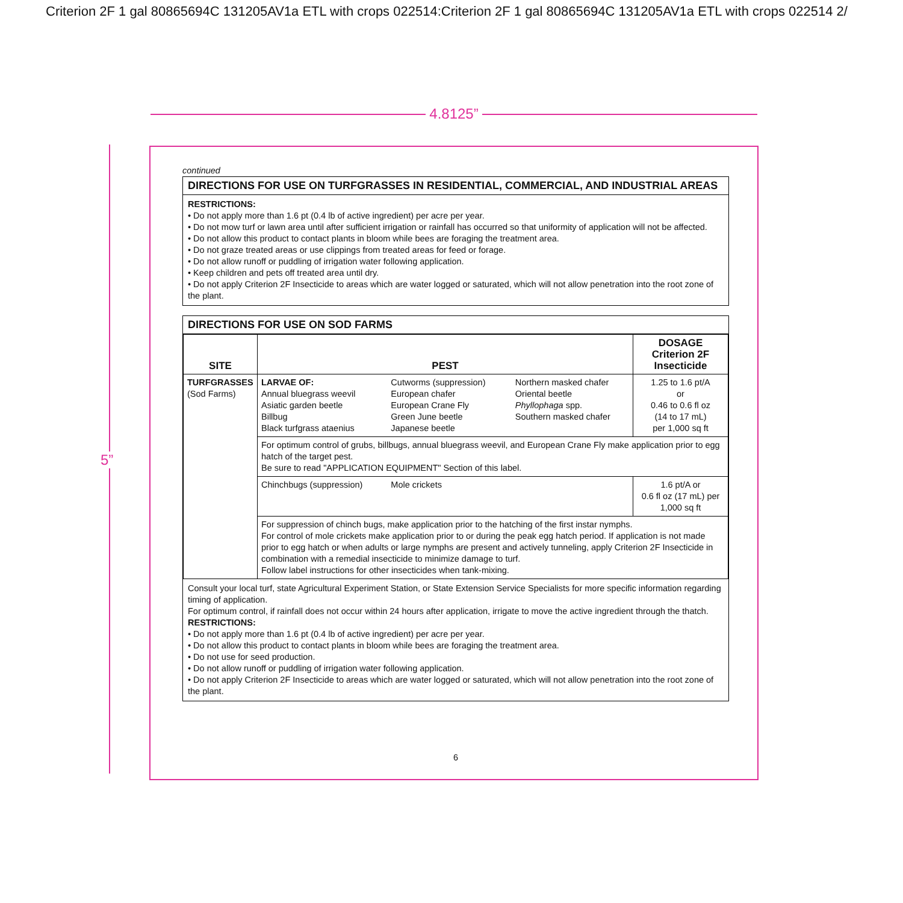Criterion 2F 1 gal 80865694C 131205AV1a ETL with crops 022514:Criterion 2F 1 gal 80865694C 131205AV1a ETL with crops 022514 2/
4.8125”
5”
continued
DIRECTIONS FOR USE ON TURFGRASSES IN RESIDENTIAL, COMMERCIAL, AND INDUSTRIAL AREAS
RESTRICTIONS:
• Do not apply more than 1.6 pt (0.4 lb of active ingredient) per acre per year.
• Do not mow turf or lawn area until after sufficient irrigation or rainfall has occurred so that uniformity of application will not be affected.
• Do not allow this product to contact plants in bloom while bees are foraging the treatment area.
• Do not graze treated areas or use clippings from treated areas for feed or forage.
• Do not allow runoff or puddling of irrigation water following application.
• Keep children and pets off treated area until dry.
• Do not apply Criterion 2F Insecticide to areas which are water logged or saturated, which will not allow penetration into the root zone of the plant.
DIRECTIONS FOR USE ON SOD FARMS
| SITE | PEST | | | DOSAGE Criterion 2F Insecticide |
| --- | --- | --- | --- | --- |
| TURFGRASSES (Sod Farms) | LARVAE OF: Annual bluegrass weevil Asiatic garden beetle Billbug Black turfgrass ataenius | Cutworms (suppression) European chafer European Crane Fly Green June beetle Japanese beetle | Northern masked chafer Oriental beetle Phyllophaga spp. Southern masked chafer | 1.25 to 1.6 pt/A or 0.46 to 0.6 fl oz (14 to 17 mL) per 1,000 sq ft |
| | For optimum control of grubs, billbugs, annual bluegrass weevil, and European Crane Fly make application prior to egg hatch of the target pest. Be sure to read "APPLICATION EQUIPMENT" Section of this label. | | | |
| | Chinchbugs (suppression) | Mole crickets | | 1.6 pt/A or 0.6 fl oz (17 mL) per 1,000 sq ft |
| | For suppression of chinch bugs, make application prior to the hatching of the first instar nymphs. For control of mole crickets make application prior to or during the peak egg hatch period. If application is not made prior to egg hatch or when adults or large nymphs are present and actively tunneling, apply Criterion 2F Insecticide in combination with a remedial insecticide to minimize damage to turf. Follow label instructions for other insecticides when tank-mixing. | | | |
Consult your local turf, state Agricultural Experiment Station, or State Extension Service Specialists for more specific information regarding timing of application.
For optimum control, if rainfall does not occur within 24 hours after application, irrigate to move the active ingredient through the thatch.
RESTRICTIONS:
• Do not apply more than 1.6 pt (0.4 lb of active ingredient) per acre per year.
• Do not allow this product to contact plants in bloom while bees are foraging the treatment area.
• Do not use for seed production.
• Do not allow runoff or puddling of irrigation water following application.
• Do not apply Criterion 2F Insecticide to areas which are water logged or saturated, which will not allow penetration into the root zone of the plant.
6